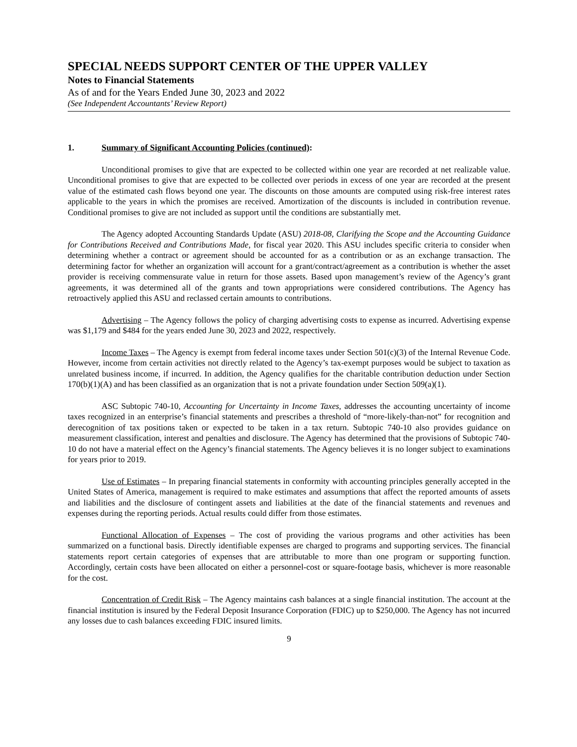SPECIAL NEEDS SUPPORT CENTER OF THE UPPER VALLEY
Notes to Financial Statements
As of and for the Years Ended June 30, 2023 and 2022
(See Independent Accountants’ Review Report)
1. Summary of Significant Accounting Policies (continued):
Unconditional promises to give that are expected to be collected within one year are recorded at net realizable value. Unconditional promises to give that are expected to be collected over periods in excess of one year are recorded at the present value of the estimated cash flows beyond one year. The discounts on those amounts are computed using risk-free interest rates applicable to the years in which the promises are received. Amortization of the discounts is included in contribution revenue. Conditional promises to give are not included as support until the conditions are substantially met.
The Agency adopted Accounting Standards Update (ASU) 2018-08, Clarifying the Scope and the Accounting Guidance for Contributions Received and Contributions Made, for fiscal year 2020. This ASU includes specific criteria to consider when determining whether a contract or agreement should be accounted for as a contribution or as an exchange transaction. The determining factor for whether an organization will account for a grant/contract/agreement as a contribution is whether the asset provider is receiving commensurate value in return for those assets. Based upon management’s review of the Agency’s grant agreements, it was determined all of the grants and town appropriations were considered contributions. The Agency has retroactively applied this ASU and reclassed certain amounts to contributions.
Advertising – The Agency follows the policy of charging advertising costs to expense as incurred. Advertising expense was $1,179 and $484 for the years ended June 30, 2023 and 2022, respectively.
Income Taxes – The Agency is exempt from federal income taxes under Section 501(c)(3) of the Internal Revenue Code. However, income from certain activities not directly related to the Agency’s tax-exempt purposes would be subject to taxation as unrelated business income, if incurred. In addition, the Agency qualifies for the charitable contribution deduction under Section 170(b)(1)(A) and has been classified as an organization that is not a private foundation under Section 509(a)(1).
ASC Subtopic 740-10, Accounting for Uncertainty in Income Taxes, addresses the accounting uncertainty of income taxes recognized in an enterprise’s financial statements and prescribes a threshold of “more-likely-than-not” for recognition and derecognition of tax positions taken or expected to be taken in a tax return. Subtopic 740-10 also provides guidance on measurement classification, interest and penalties and disclosure. The Agency has determined that the provisions of Subtopic 740-10 do not have a material effect on the Agency’s financial statements. The Agency believes it is no longer subject to examinations for years prior to 2019.
Use of Estimates – In preparing financial statements in conformity with accounting principles generally accepted in the United States of America, management is required to make estimates and assumptions that affect the reported amounts of assets and liabilities and the disclosure of contingent assets and liabilities at the date of the financial statements and revenues and expenses during the reporting periods. Actual results could differ from those estimates.
Functional Allocation of Expenses – The cost of providing the various programs and other activities has been summarized on a functional basis. Directly identifiable expenses are charged to programs and supporting services. The financial statements report certain categories of expenses that are attributable to more than one program or supporting function. Accordingly, certain costs have been allocated on either a personnel-cost or square-footage basis, whichever is more reasonable for the cost.
Concentration of Credit Risk – The Agency maintains cash balances at a single financial institution. The account at the financial institution is insured by the Federal Deposit Insurance Corporation (FDIC) up to $250,000. The Agency has not incurred any losses due to cash balances exceeding FDIC insured limits.
9